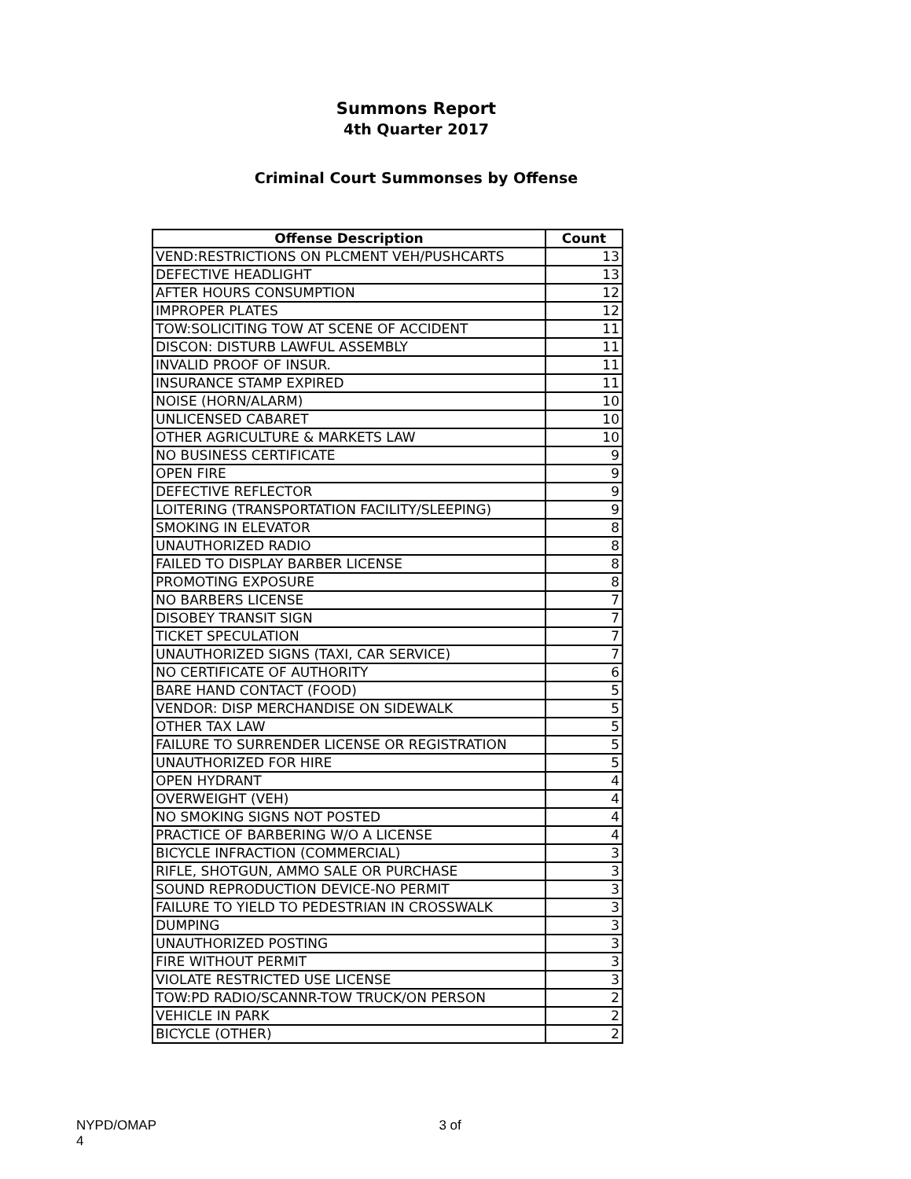Summons Report
4th Quarter 2017
Criminal Court Summonses by Offense
| Offense Description | Count |
| --- | --- |
| VEND:RESTRICTIONS ON PLCMENT VEH/PUSHCARTS | 13 |
| DEFECTIVE HEADLIGHT | 13 |
| AFTER HOURS CONSUMPTION | 12 |
| IMPROPER PLATES | 12 |
| TOW:SOLICITING TOW AT SCENE OF ACCIDENT | 11 |
| DISCON: DISTURB LAWFUL ASSEMBLY | 11 |
| INVALID PROOF OF INSUR. | 11 |
| INSURANCE STAMP EXPIRED | 11 |
| NOISE (HORN/ALARM) | 10 |
| UNLICENSED CABARET | 10 |
| OTHER AGRICULTURE & MARKETS LAW | 10 |
| NO BUSINESS CERTIFICATE | 9 |
| OPEN FIRE | 9 |
| DEFECTIVE REFLECTOR | 9 |
| LOITERING (TRANSPORTATION FACILITY/SLEEPING) | 9 |
| SMOKING IN ELEVATOR | 8 |
| UNAUTHORIZED RADIO | 8 |
| FAILED TO DISPLAY BARBER LICENSE | 8 |
| PROMOTING EXPOSURE | 8 |
| NO BARBERS LICENSE | 7 |
| DISOBEY TRANSIT SIGN | 7 |
| TICKET SPECULATION | 7 |
| UNAUTHORIZED SIGNS (TAXI, CAR SERVICE) | 7 |
| NO CERTIFICATE OF AUTHORITY | 6 |
| BARE HAND CONTACT (FOOD) | 5 |
| VENDOR: DISP MERCHANDISE ON SIDEWALK | 5 |
| OTHER TAX LAW | 5 |
| FAILURE TO SURRENDER LICENSE OR REGISTRATION | 5 |
| UNAUTHORIZED FOR HIRE | 5 |
| OPEN HYDRANT | 4 |
| OVERWEIGHT (VEH) | 4 |
| NO SMOKING SIGNS NOT POSTED | 4 |
| PRACTICE OF BARBERING W/O A LICENSE | 4 |
| BICYCLE INFRACTION (COMMERCIAL) | 3 |
| RIFLE, SHOTGUN, AMMO SALE OR PURCHASE | 3 |
| SOUND REPRODUCTION DEVICE-NO PERMIT | 3 |
| FAILURE TO YIELD TO PEDESTRIAN IN CROSSWALK | 3 |
| DUMPING | 3 |
| UNAUTHORIZED POSTING | 3 |
| FIRE WITHOUT PERMIT | 3 |
| VIOLATE RESTRICTED USE LICENSE | 3 |
| TOW:PD RADIO/SCANNR-TOW TRUCK/ON PERSON | 2 |
| VEHICLE IN PARK | 2 |
| BICYCLE (OTHER) | 2 |
NYPD/OMAP 3 of 4